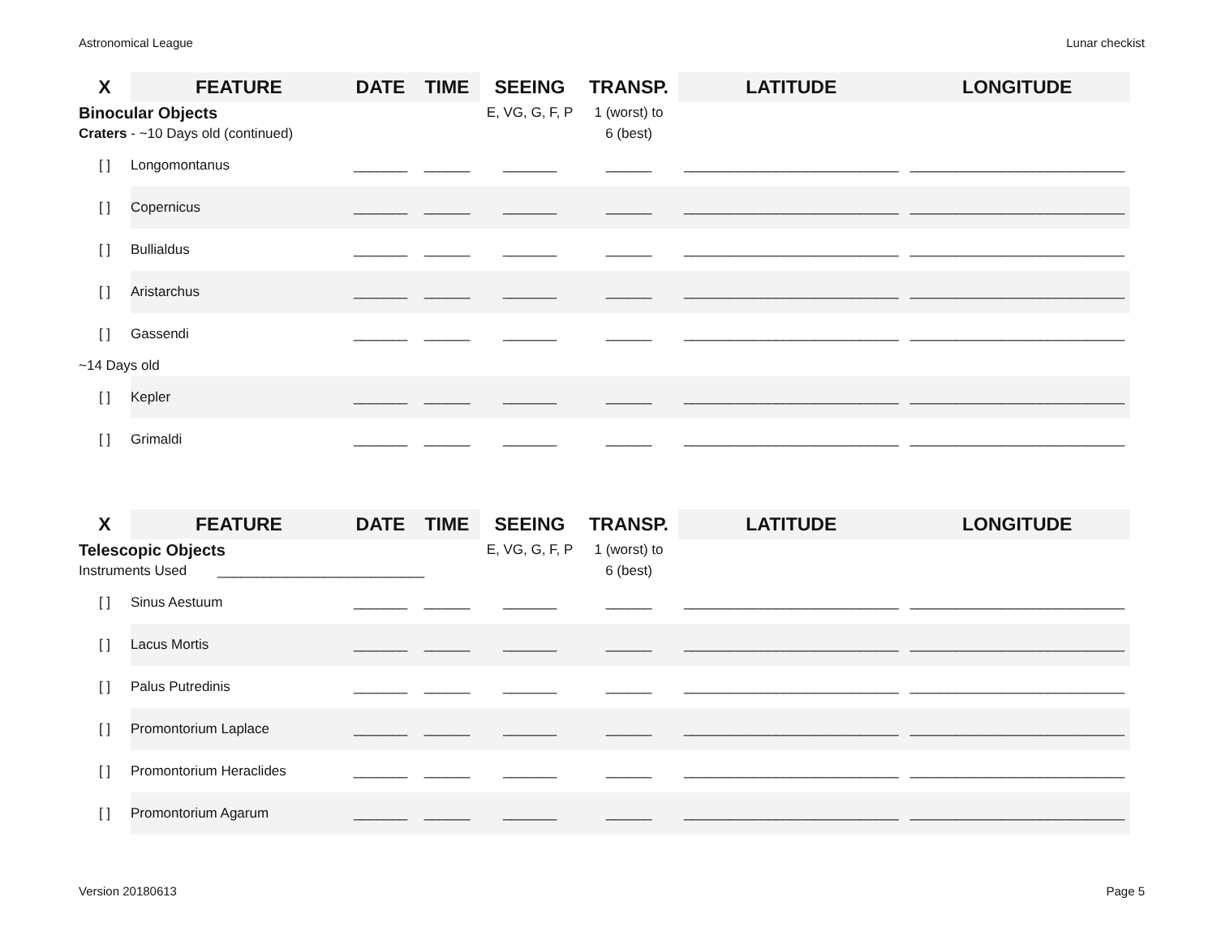Astronomical League Lunar checkist
| X | FEATURE | DATE | TIME | SEEING | TRANSP. | LATITUDE | LONGITUDE |
| --- | --- | --- | --- | --- | --- | --- | --- |
| Binocular Objects | | | | E, VG, G, F, P | 1 (worst) to | | |
| Craters - ~10 Days old (continued) | | | | | 6 (best) | | |
| [ ] | Longomontanus | _______ | ______ | _______ | ______ | ____________________________ | ____________________________ |
| [ ] | Copernicus | _______ | ______ | _______ | ______ | ____________________________ | ____________________________ |
| [ ] | Bullialdus | _______ | ______ | _______ | ______ | ____________________________ | ____________________________ |
| [ ] | Aristarchus | _______ | ______ | _______ | ______ | ____________________________ | ____________________________ |
| [ ] | Gassendi | _______ | ______ | _______ | ______ | ____________________________ | ____________________________ |
| ~14 Days old | | | | | | | |
| [ ] | Kepler | _______ | ______ | _______ | ______ | ____________________________ | ____________________________ |
| [ ] | Grimaldi | _______ | ______ | _______ | ______ | ____________________________ | ____________________________ |
| X | FEATURE | DATE | TIME | SEEING | TRANSP. | LATITUDE | LONGITUDE |
| --- | --- | --- | --- | --- | --- | --- | --- |
| Telescopic Objects | | | | E, VG, G, F, P | 1 (worst) to | | |
| Instruments Used ___________________________ | | | | | 6 (best) | | |
| [ ] | Sinus Aestuum | _______ | ______ | _______ | ______ | ____________________________ | ____________________________ |
| [ ] | Lacus Mortis | _______ | ______ | _______ | ______ | ____________________________ | ____________________________ |
| [ ] | Palus Putredinis | _______ | ______ | _______ | ______ | ____________________________ | ____________________________ |
| [ ] | Promontorium Laplace | _______ | ______ | _______ | ______ | ____________________________ | ____________________________ |
| [ ] | Promontorium Heraclides | _______ | ______ | _______ | ______ | ____________________________ | ____________________________ |
| [ ] | Promontorium Agarum | _______ | ______ | _______ | ______ | ____________________________ | ____________________________ |
Version 20180613 Page 5